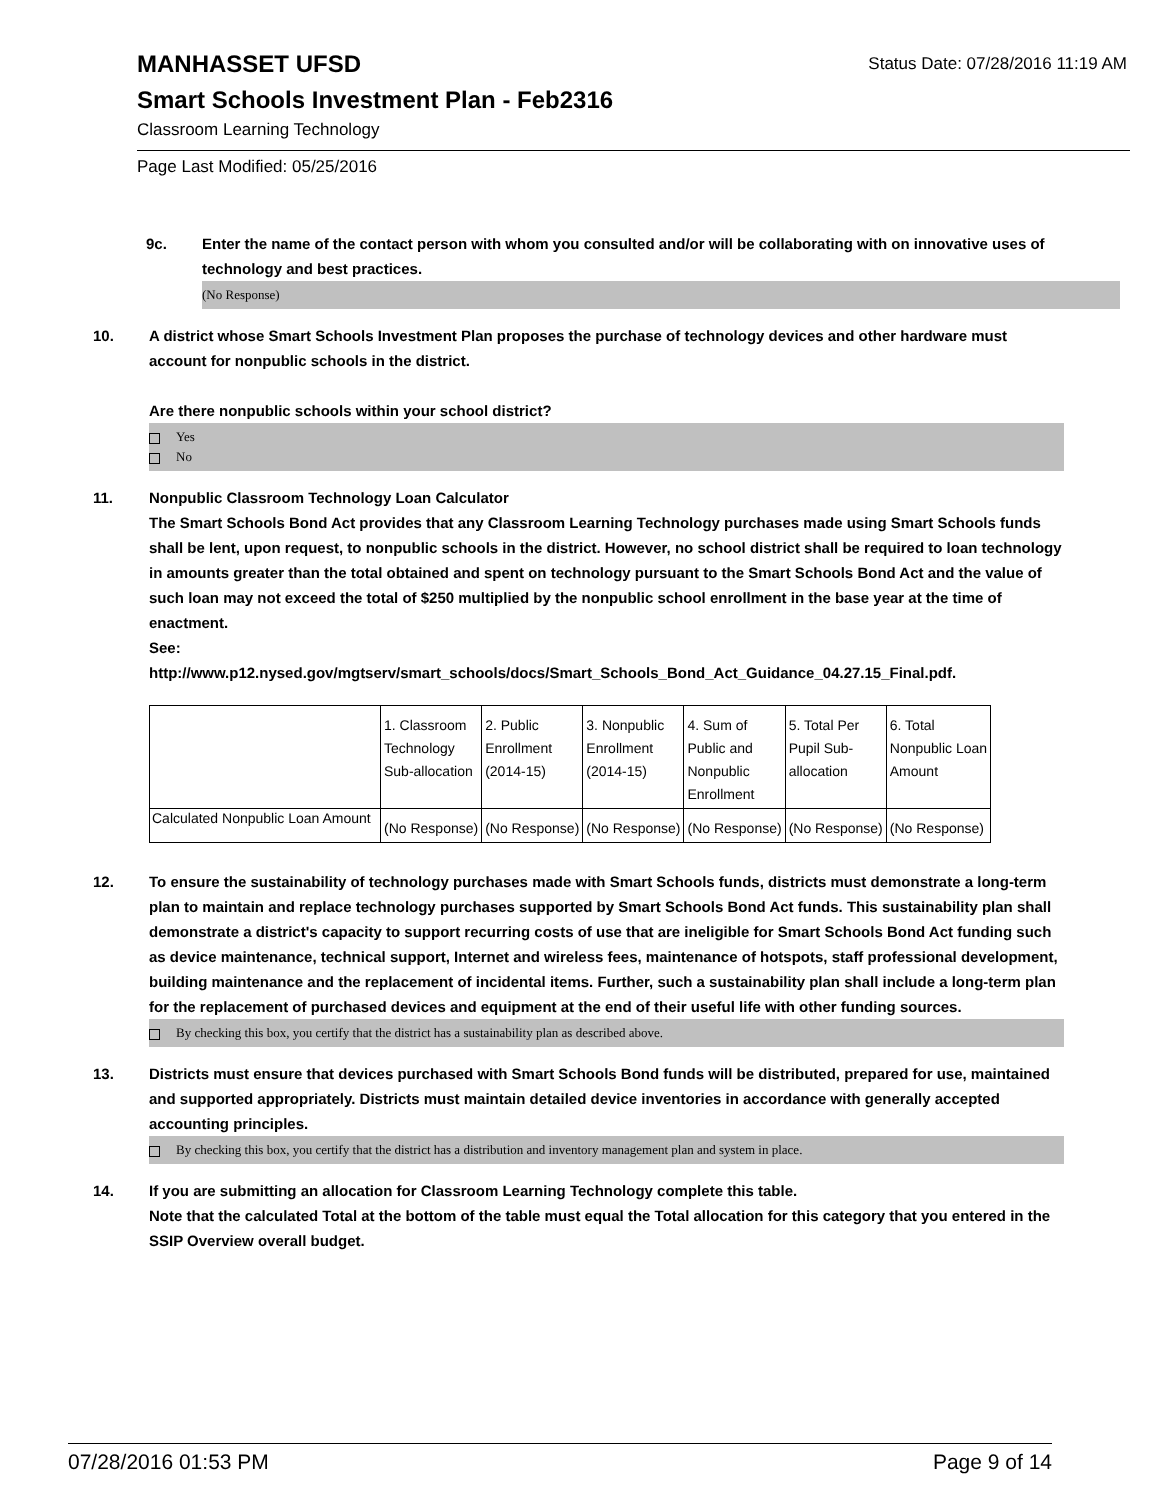MANHASSET UFSD
Status Date: 07/28/2016 11:19 AM
Smart Schools Investment Plan - Feb2316
Classroom Learning Technology
Page Last Modified: 05/25/2016
9c. Enter the name of the contact person with whom you consulted and/or will be collaborating with on innovative uses of technology and best practices.
(No Response)
10. A district whose Smart Schools Investment Plan proposes the purchase of technology devices and other hardware must account for nonpublic schools in the district.
Are there nonpublic schools within your school district?
Yes
No
11. Nonpublic Classroom Technology Loan Calculator
The Smart Schools Bond Act provides that any Classroom Learning Technology purchases made using Smart Schools funds shall be lent, upon request, to nonpublic schools in the district. However, no school district shall be required to loan technology in amounts greater than the total obtained and spent on technology pursuant to the Smart Schools Bond Act and the value of such loan may not exceed the total of $250 multiplied by the nonpublic school enrollment in the base year at the time of enactment.
See:
http://www.p12.nysed.gov/mgtserv/smart_schools/docs/Smart_Schools_Bond_Act_Guidance_04.27.15_Final.pdf.
| | 1. Classroom Technology Sub-allocation | 2. Public Enrollment (2014-15) | 3. Nonpublic Enrollment (2014-15) | 4. Sum of Public and Nonpublic Enrollment | 5. Total Per Pupil Sub- allocation | 6. Total Nonpublic Loan Amount |
| Calculated Nonpublic Loan Amount | (No Response) | (No Response) | (No Response) | (No Response) | (No Response) | (No Response) |
12. To ensure the sustainability of technology purchases made with Smart Schools funds, districts must demonstrate a long-term plan to maintain and replace technology purchases supported by Smart Schools Bond Act funds. This sustainability plan shall demonstrate a district's capacity to support recurring costs of use that are ineligible for Smart Schools Bond Act funding such as device maintenance, technical support, Internet and wireless fees, maintenance of hotspots, staff professional development, building maintenance and the replacement of incidental items. Further, such a sustainability plan shall include a long-term plan for the replacement of purchased devices and equipment at the end of their useful life with other funding sources.
By checking this box, you certify that the district has a sustainability plan as described above.
13. Districts must ensure that devices purchased with Smart Schools Bond funds will be distributed, prepared for use, maintained and supported appropriately. Districts must maintain detailed device inventories in accordance with generally accepted accounting principles.
By checking this box, you certify that the district has a distribution and inventory management plan and system in place.
14. If you are submitting an allocation for Classroom Learning Technology complete this table.
Note that the calculated Total at the bottom of the table must equal the Total allocation for this category that you entered in the SSIP Overview overall budget.
07/28/2016 01:53 PM Page 9 of 14